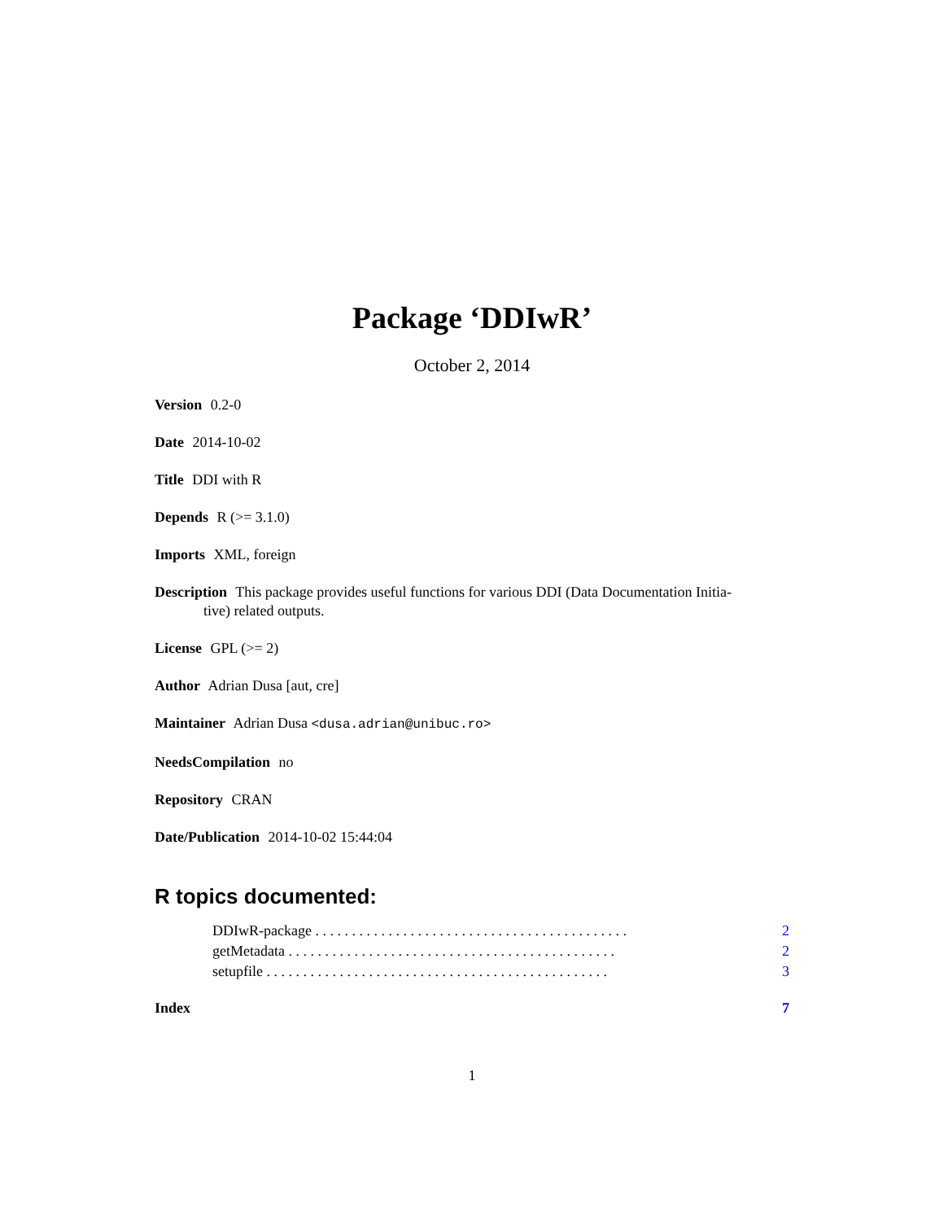Package ‘DDIwR’
October 2, 2014
Version 0.2-0
Date 2014-10-02
Title DDI with R
Depends R (>= 3.1.0)
Imports XML, foreign
Description This package provides useful functions for various DDI (Data Documentation Initia-
tive) related outputs.
License GPL (>= 2)
Author Adrian Dusa [aut, cre]
Maintainer Adrian Dusa <dusa.adrian@unibuc.ro>
NeedsCompilation no
Repository CRAN
Date/Publication 2014-10-02 15:44:04
R topics documented:
DDIwR-package . . . . . . . . . . . . . . . . . . . . . . . . . . . . . . . . . . . . . . . . . . . 2
getMetadata . . . . . . . . . . . . . . . . . . . . . . . . . . . . . . . . . . . . . . . . . . . . . 2
setupfile . . . . . . . . . . . . . . . . . . . . . . . . . . . . . . . . . . . . . . . . . . . . . . . 3
Index 7
1